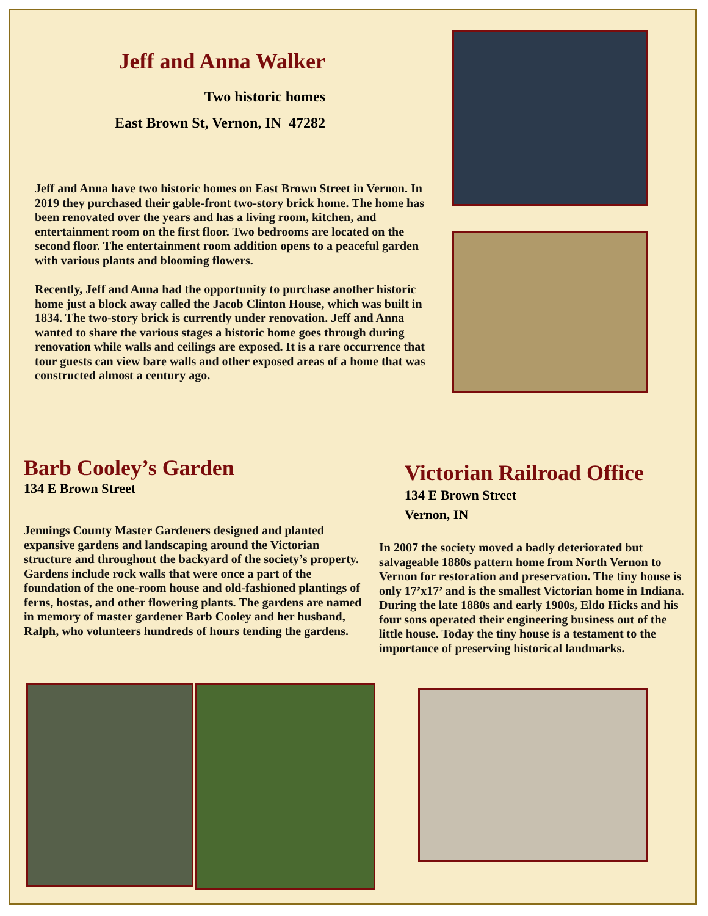Jeff and Anna Walker
Two historic homes
East Brown St, Vernon, IN 47282
Jeff and Anna have two historic homes on East Brown Street in Vernon. In 2019 they purchased their gable-front two-story brick home. The home has been renovated over the years and has a living room, kitchen, and entertainment room on the first floor. Two bedrooms are located on the second floor. The entertainment room addition opens to a peaceful garden with various plants and blooming flowers.
Recently, Jeff and Anna had the opportunity to purchase another historic home just a block away called the Jacob Clinton House, which was built in 1834. The two-story brick is currently under renovation. Jeff and Anna wanted to share the various stages a historic home goes through during renovation while walls and ceilings are exposed. It is a rare occurrence that tour guests can view bare walls and other exposed areas of a home that was constructed almost a century ago.
Barb Cooley’s Garden
134 E Brown Street
Jennings County Master Gardeners designed and planted expansive gardens and landscaping around the Victorian structure and throughout the backyard of the society’s property. Gardens include rock walls that were once a part of the foundation of the one-room house and old-fashioned plantings of ferns, hostas, and other flowering plants. The gardens are named in memory of master gardener Barb Cooley and her husband, Ralph, who volunteers hundreds of hours tending the gardens.
Victorian Railroad Office
134 E Brown Street
Vernon, IN
In 2007 the society moved a badly deteriorated but salvageable 1880s pattern home from North Vernon to Vernon for restoration and preservation. The tiny house is only 17’x17’ and is the smallest Victorian home in Indiana. During the late 1880s and early 1900s, Eldo Hicks and his four sons operated their engineering business out of the little house. Today the tiny house is a testament to the importance of preserving historical landmarks.